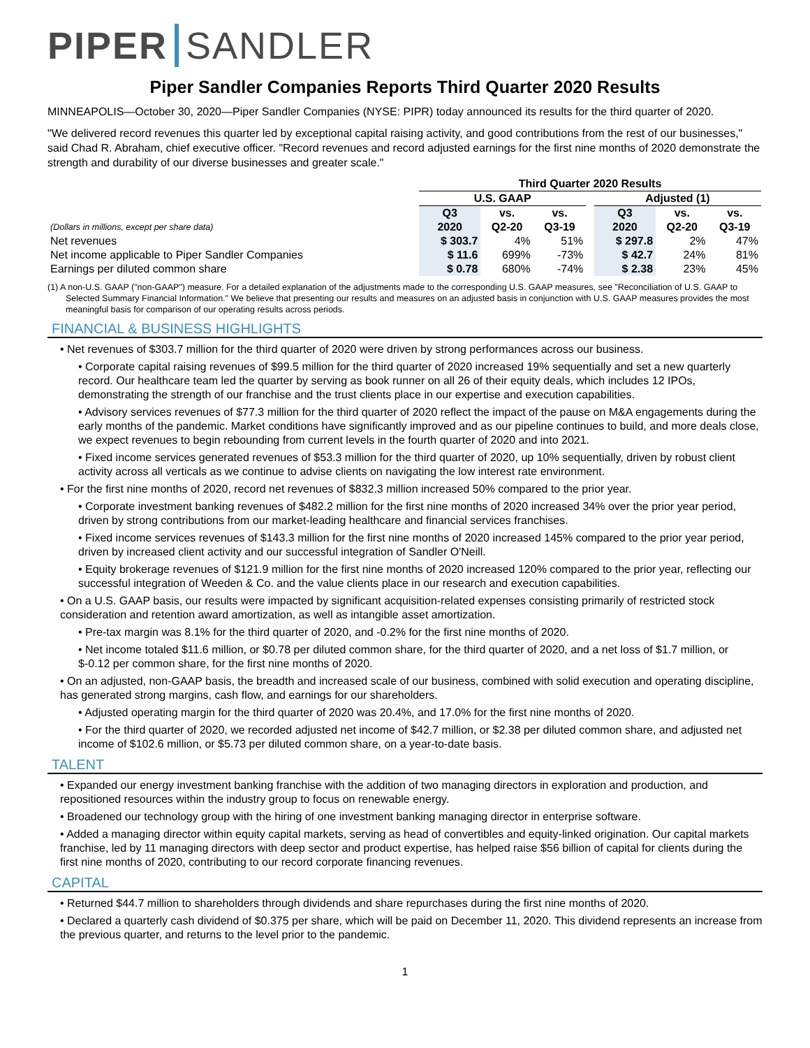PIPER SANDLER
Piper Sandler Companies Reports Third Quarter 2020 Results
MINNEAPOLIS—October 30, 2020—Piper Sandler Companies (NYSE: PIPR) today announced its results for the third quarter of 2020.
"We delivered record revenues this quarter led by exceptional capital raising activity, and good contributions from the rest of our businesses," said Chad R. Abraham, chief executive officer. "Record revenues and record adjusted earnings for the first nine months of 2020 demonstrate the strength and durability of our diverse businesses and greater scale."
| | Third Quarter 2020 Results | | | | | | |
| --- | --- | --- | --- | --- | --- | --- | --- |
| | U.S. GAAP | | | | Adjusted (1) | | |
| | Q3 | vs. | vs. | | Q3 | vs. | vs. |
| (Dollars in millions, except per share data) | 2020 | Q2-20 | Q3-19 | | 2020 | Q2-20 | Q3-19 |
| Net revenues | $ 303.7 | 4% | 51% | | $ 297.8 | 2% | 47% |
| Net income applicable to Piper Sandler Companies | $ 11.6 | 699% | -73% | | $ 42.7 | 24% | 81% |
| Earnings per diluted common share | $ 0.78 | 680% | -74% | | $ 2.38 | 23% | 45% |
(1) A non-U.S. GAAP ("non-GAAP") measure. For a detailed explanation of the adjustments made to the corresponding U.S. GAAP measures, see "Reconciliation of U.S. GAAP to Selected Summary Financial Information." We believe that presenting our results and measures on an adjusted basis in conjunction with U.S. GAAP measures provides the most meaningful basis for comparison of our operating results across periods.
FINANCIAL & BUSINESS HIGHLIGHTS
• Net revenues of $303.7 million for the third quarter of 2020 were driven by strong performances across our business.
• Corporate capital raising revenues of $99.5 million for the third quarter of 2020 increased 19% sequentially and set a new quarterly record. Our healthcare team led the quarter by serving as book runner on all 26 of their equity deals, which includes 12 IPOs, demonstrating the strength of our franchise and the trust clients place in our expertise and execution capabilities.
• Advisory services revenues of $77.3 million for the third quarter of 2020 reflect the impact of the pause on M&A engagements during the early months of the pandemic. Market conditions have significantly improved and as our pipeline continues to build, and more deals close, we expect revenues to begin rebounding from current levels in the fourth quarter of 2020 and into 2021.
• Fixed income services generated revenues of $53.3 million for the third quarter of 2020, up 10% sequentially, driven by robust client activity across all verticals as we continue to advise clients on navigating the low interest rate environment.
• For the first nine months of 2020, record net revenues of $832.3 million increased 50% compared to the prior year.
• Corporate investment banking revenues of $482.2 million for the first nine months of 2020 increased 34% over the prior year period, driven by strong contributions from our market-leading healthcare and financial services franchises.
• Fixed income services revenues of $143.3 million for the first nine months of 2020 increased 145% compared to the prior year period, driven by increased client activity and our successful integration of Sandler O'Neill.
• Equity brokerage revenues of $121.9 million for the first nine months of 2020 increased 120% compared to the prior year, reflecting our successful integration of Weeden & Co. and the value clients place in our research and execution capabilities.
• On a U.S. GAAP basis, our results were impacted by significant acquisition-related expenses consisting primarily of restricted stock consideration and retention award amortization, as well as intangible asset amortization.
• Pre-tax margin was 8.1% for the third quarter of 2020, and -0.2% for the first nine months of 2020.
• Net income totaled $11.6 million, or $0.78 per diluted common share, for the third quarter of 2020, and a net loss of $1.7 million, or $-0.12 per common share, for the first nine months of 2020.
• On an adjusted, non-GAAP basis, the breadth and increased scale of our business, combined with solid execution and operating discipline, has generated strong margins, cash flow, and earnings for our shareholders.
• Adjusted operating margin for the third quarter of 2020 was 20.4%, and 17.0% for the first nine months of 2020.
• For the third quarter of 2020, we recorded adjusted net income of $42.7 million, or $2.38 per diluted common share, and adjusted net income of $102.6 million, or $5.73 per diluted common share, on a year-to-date basis.
TALENT
• Expanded our energy investment banking franchise with the addition of two managing directors in exploration and production, and repositioned resources within the industry group to focus on renewable energy.
• Broadened our technology group with the hiring of one investment banking managing director in enterprise software.
• Added a managing director within equity capital markets, serving as head of convertibles and equity-linked origination. Our capital markets franchise, led by 11 managing directors with deep sector and product expertise, has helped raise $56 billion of capital for clients during the first nine months of 2020, contributing to our record corporate financing revenues.
CAPITAL
• Returned $44.7 million to shareholders through dividends and share repurchases during the first nine months of 2020.
• Declared a quarterly cash dividend of $0.375 per share, which will be paid on December 11, 2020. This dividend represents an increase from the previous quarter, and returns to the level prior to the pandemic.
1